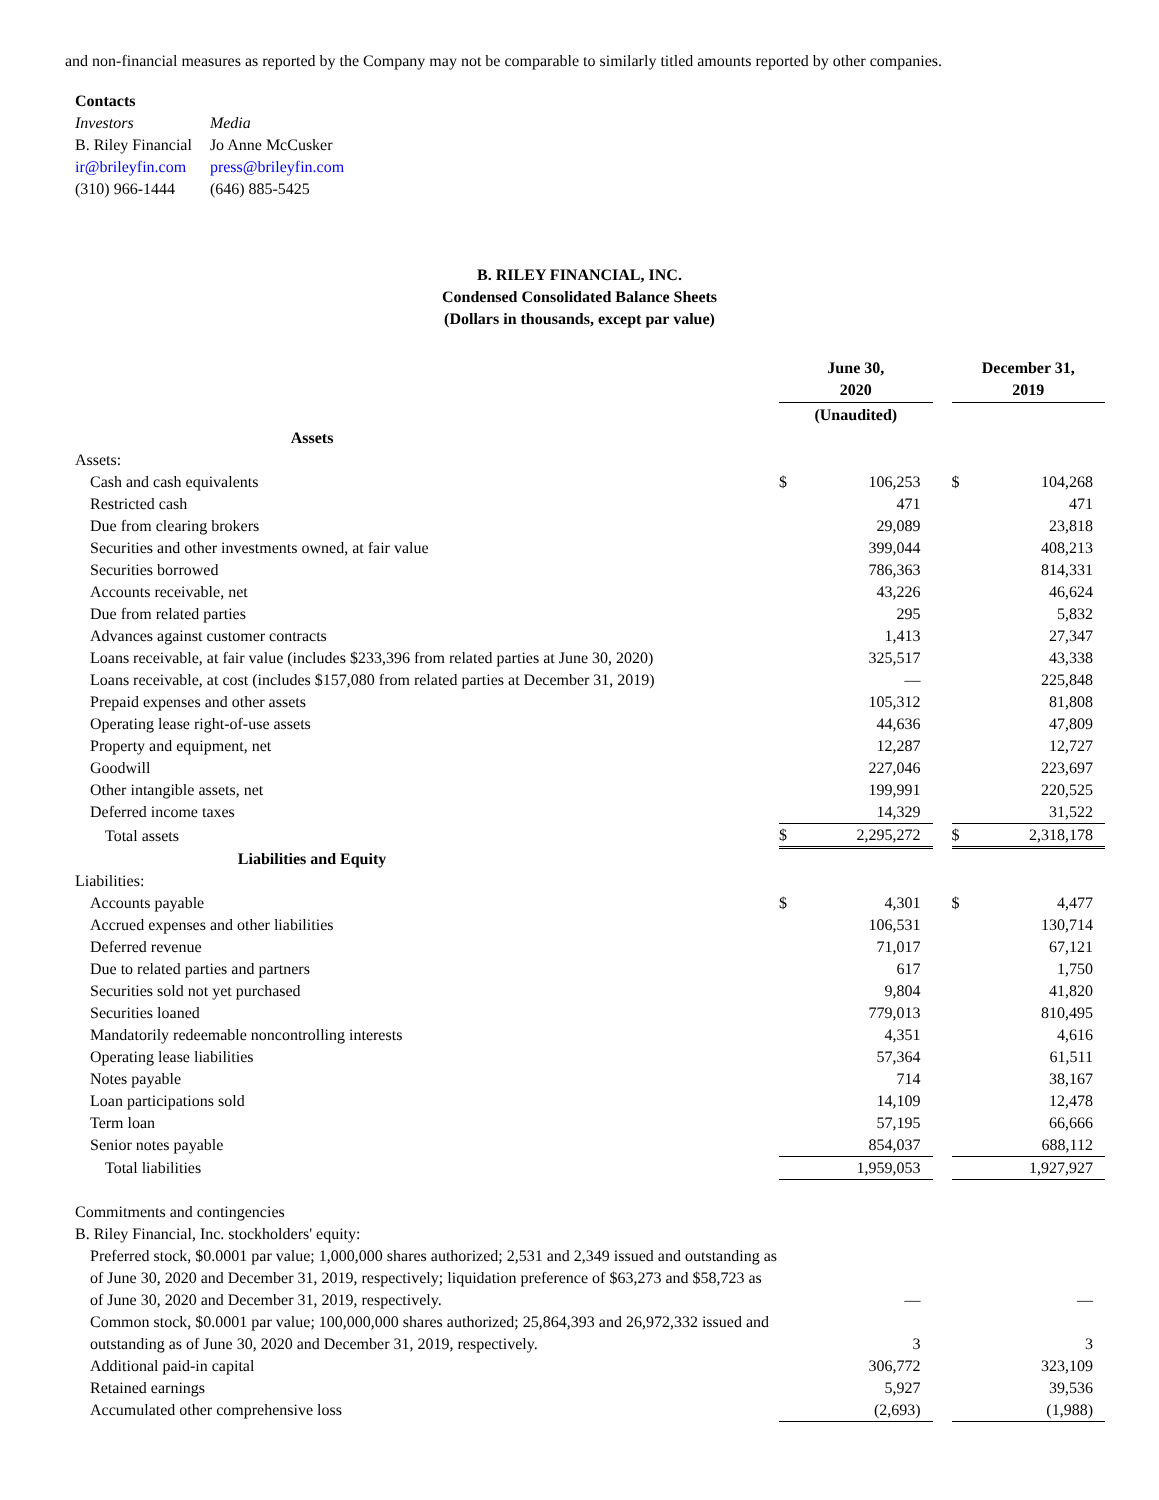and non-financial measures as reported by the Company may not be comparable to similarly titled amounts reported by other companies.
Contacts
| Investors | Media |
| B. Riley Financial | Jo Anne McCusker |
| ir@brileyfin.com | press@brileyfin.com |
| (310) 966-1444 | (646) 885-5425 |
B. RILEY FINANCIAL, INC.
Condensed Consolidated Balance Sheets
(Dollars in thousands, except par value)
| | June 30, 2020 | | | December 31, 2019 | |
| | (Unaudited) | | | | |
| Assets | | | | | |
| Assets: | | | | | |
| Cash and cash equivalents | $ | 106,253 | | $ | 104,268 |
| Restricted cash | | 471 | | | 471 |
| Due from clearing brokers | | 29,089 | | | 23,818 |
| Securities and other investments owned, at fair value | | 399,044 | | | 408,213 |
| Securities borrowed | | 786,363 | | | 814,331 |
| Accounts receivable, net | | 43,226 | | | 46,624 |
| Due from related parties | | 295 | | | 5,832 |
| Advances against customer contracts | | 1,413 | | | 27,347 |
| Loans receivable, at fair value (includes $233,396 from related parties at June 30, 2020) | | 325,517 | | | 43,338 |
| Loans receivable, at cost (includes $157,080 from related parties at December 31, 2019) | | — | | | 225,848 |
| Prepaid expenses and other assets | | 105,312 | | | 81,808 |
| Operating lease right-of-use assets | | 44,636 | | | 47,809 |
| Property and equipment, net | | 12,287 | | | 12,727 |
| Goodwill | | 227,046 | | | 223,697 |
| Other intangible assets, net | | 199,991 | | | 220,525 |
| Deferred income taxes | | 14,329 | | | 31,522 |
| Total assets | $ | 2,295,272 | | $ | 2,318,178 |
| Liabilities and Equity | | | | | |
| Liabilities: | | | | | |
| Accounts payable | $ | 4,301 | | $ | 4,477 |
| Accrued expenses and other liabilities | | 106,531 | | | 130,714 |
| Deferred revenue | | 71,017 | | | 67,121 |
| Due to related parties and partners | | 617 | | | 1,750 |
| Securities sold not yet purchased | | 9,804 | | | 41,820 |
| Securities loaned | | 779,013 | | | 810,495 |
| Mandatorily redeemable noncontrolling interests | | 4,351 | | | 4,616 |
| Operating lease liabilities | | 57,364 | | | 61,511 |
| Notes payable | | 714 | | | 38,167 |
| Loan participations sold | | 14,109 | | | 12,478 |
| Term loan | | 57,195 | | | 66,666 |
| Senior notes payable | | 854,037 | | | 688,112 |
| Total liabilities | | 1,959,053 | | | 1,927,927 |
| Commitments and contingencies | | | | | |
| B. Riley Financial, Inc. stockholders' equity: | | | | | |
| Preferred stock, $0.0001 par value; 1,000,000 shares authorized; 2,531 and 2,349 issued and outstanding as of June 30, 2020 and December 31, 2019, respectively; liquidation preference of $63,273 and $58,723 as of June 30, 2020 and December 31, 2019, respectively. | | — | | | — |
| Common stock, $0.0001 par value; 100,000,000 shares authorized; 25,864,393 and 26,972,332 issued and outstanding as of June 30, 2020 and December 31, 2019, respectively. | | 3 | | | 3 |
| Additional paid-in capital | | 306,772 | | | 323,109 |
| Retained earnings | | 5,927 | | | 39,536 |
| Accumulated other comprehensive loss | | (2,693) | | | (1,988) |